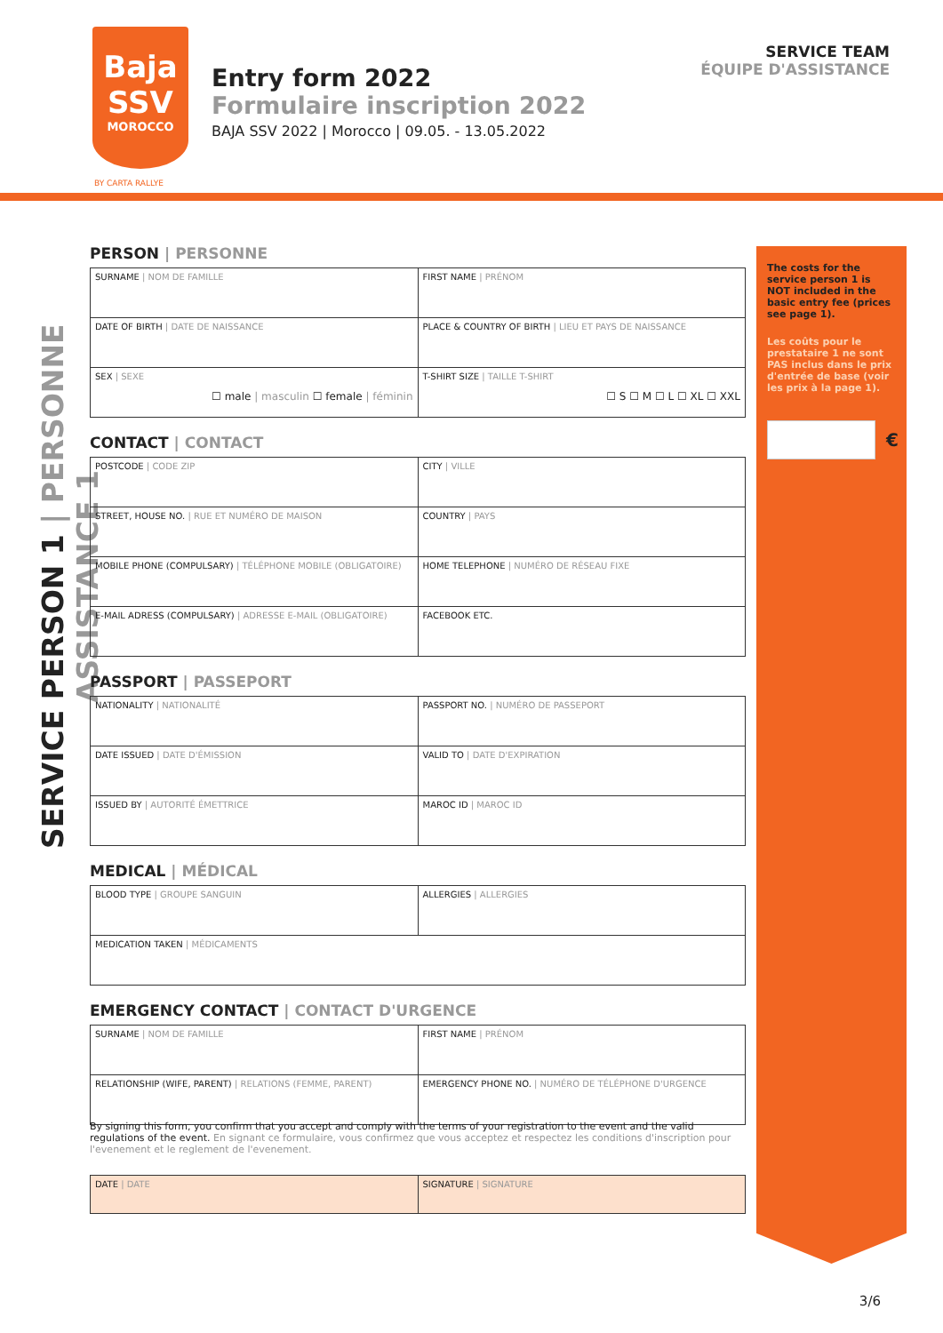Baja
SSV
MOROCCO
BY CARTA RALLYE
Entry form 2022
Formulaire inscription 2022
BAJA SSV 2022 | Morocco | 09.05. - 13.05.2022
SERVICE TEAM
ÉQUIPE D'ASSISTANCE
SERVICE PERSON 1 | PERSONNE ASSISTANCE 1
PERSON | PERSONNE
| SURNAME / NOM DE FAMILLE | FIRST NAME / PRÉNOM |
| DATE OF BIRTH / DATE DE NAISSANCE | PLACE & COUNTRY OF BIRTH / LIEU ET PAYS DE NAISSANCE |
| SEX / SEXE ☐ male / masculin ☐ female / féminin | T-SHIRT SIZE / TAILLE T-SHIRT ☐ S ☐ M ☐ L ☐ XL ☐ XXL |
CONTACT | CONTACT
| POSTCODE / CODE ZIP | CITY / VILLE |
| STREET, HOUSE NO. / RUE ET NUMÉRO DE MAISON | COUNTRY / PAYS |
| MOBILE PHONE (COMPULSARY) / TÉLÉPHONE MOBILE (OBLIGATOIRE) | HOME TELEPHONE / NUMÉRO DE RÉSEAU FIXE |
| E-MAIL ADRESS (COMPULSARY) / ADRESSE E-MAIL (OBLIGATOIRE) | FACEBOOK ETC. |
PASSPORT | PASSEPORT
| NATIONALITY / NATIONALITÉ | PASSPORT NO. / NUMÉRO DE PASSEPORT |
| DATE ISSUED / DATE D'ÉMISSION | VALID TO / DATE D'EXPIRATION |
| ISSUED BY / AUTORITÉ ÉMETTRICE | MAROC ID / MAROC ID |
MEDICAL | MÉDICAL
| BLOOD TYPE / GROUPE SANGUIN | ALLERGIES / ALLERGIES |
| MEDICATION TAKEN / MÉDICAMENTS | |
EMERGENCY CONTACT | CONTACT D'URGENCE
| SURNAME / NOM DE FAMILLE | FIRST NAME / PRÉNOM |
| RELATIONSHIP (WIFE, PARENT) / RELATIONS (FEMME, PARENT) | EMERGENCY PHONE NO. / NUMÉRO DE TÉLÉPHONE D'URGENCE |
The costs for the service person 1 is NOT included in the basic entry fee (prices see page 1).
Les coûts pour le prestataire 1 ne sont PAS inclus dans le prix d'entrée de base (voir les prix à la page 1).
€
By signing this form, you confirm that you accept and comply with the terms of your registration to the event and the valid regulations of the event. En signant ce formulaire, vous confirmez que vous acceptez et respectez les conditions d'inscription pour l'evenement et le reglement de l'evenement.
| DATE / DATE | SIGNATURE / SIGNATURE |
3/6